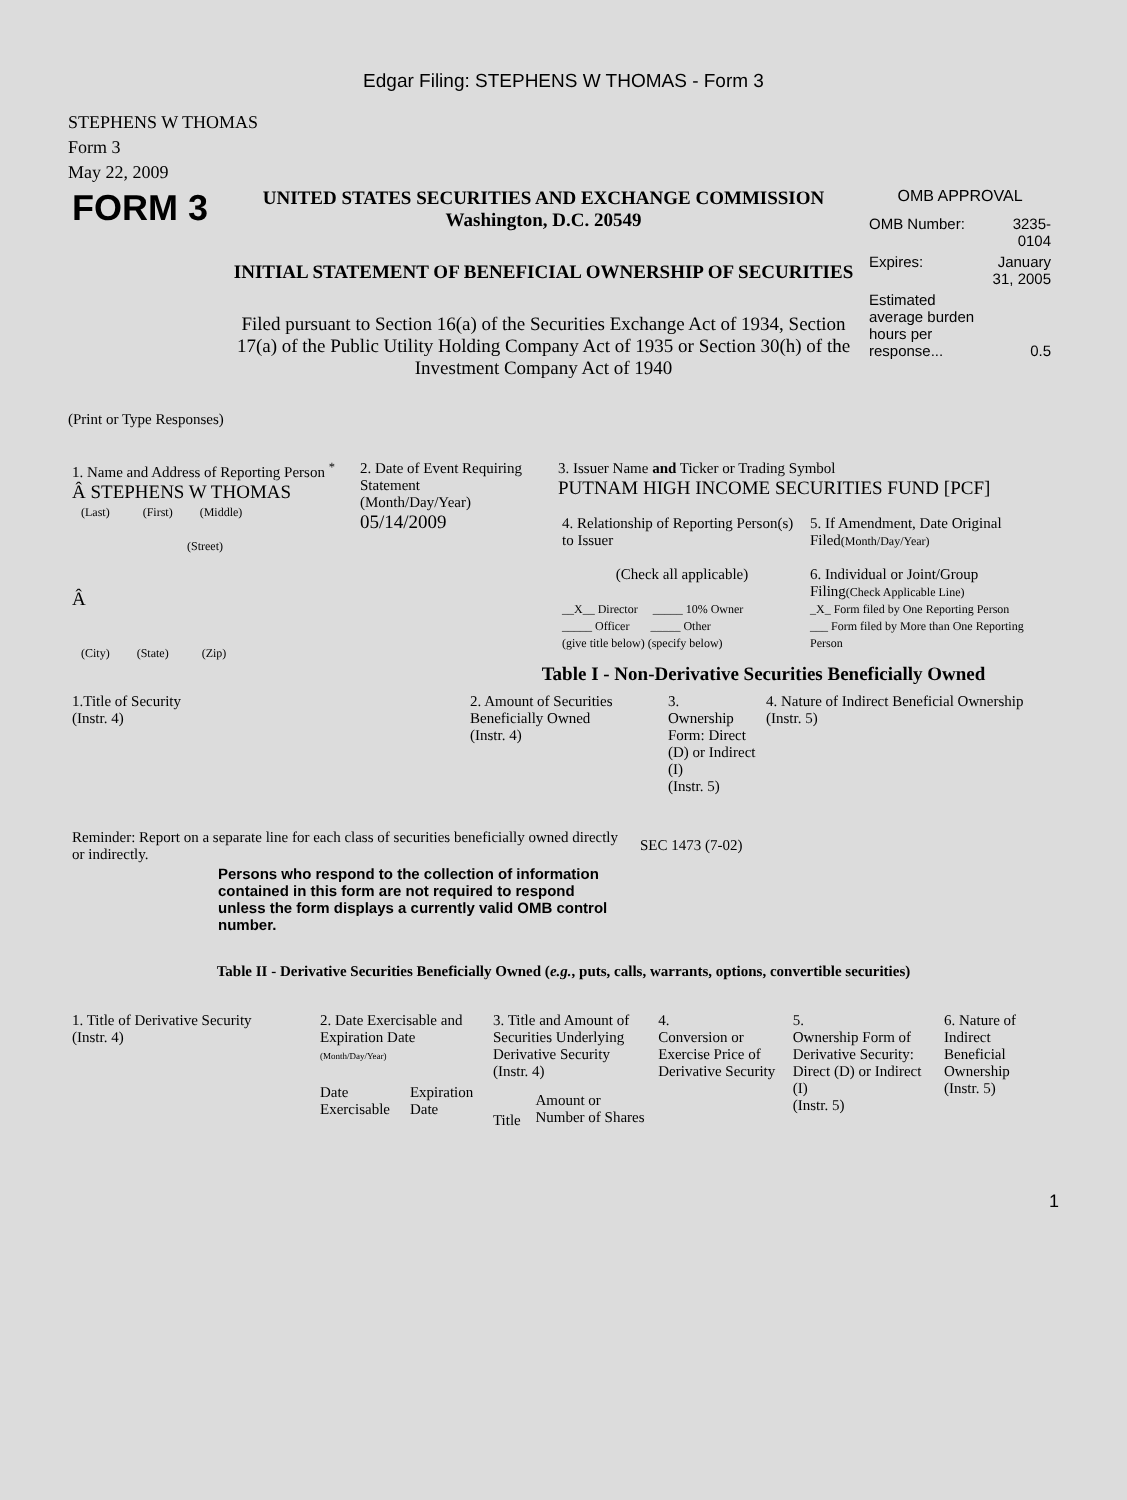Edgar Filing: STEPHENS W THOMAS - Form 3
STEPHENS W THOMAS
Form 3
May 22, 2009
| FORM 3 | UNITED STATES SECURITIES AND EXCHANGE COMMISSION Washington, D.C. 20549 INITIAL STATEMENT OF BENEFICIAL OWNERSHIP OF SECURITIES Filed pursuant to Section 16(a) of the Securities Exchange Act of 1934, Section 17(a) of the Public Utility Holding Company Act of 1935 or Section 30(h) of the Investment Company Act of 1940 | OMB APPROVAL / OMB Number: / 3235-0104 / / Expires: / January 31, 2005 / / Estimated average burden hours per response... / 0.5 / |
(Print or Type Responses)
| 1. Name and Address of Reporting Person <sup>*</sup> Â STEPHENS W THOMAS (Last) (First) (Middle) (Street) Â (City) (State) (Zip) | 2. Date of Event Requiring Statement (Month/Day/Year) 05/14/2009 | 3. Issuer Name and Ticker or Trading Symbol PUTNAM HIGH INCOME SECURITIES FUND [PCF] / 4. Relationship of Reporting Person(s) to Issuer (Check all applicable) __X__ Director _____ 10% Owner _____ Officer _____ Other (give title below) (specify below) / 5. If Amendment, Date Original Filed (Month/Day/Year) 6. Individual or Joint/Group Filing (Check Applicable Line) _X_ Form filed by One Reporting Person ___ Form filed by More than One Reporting Person / |
Table I - Non-Derivative Securities Beneficially Owned
| 1.Title of Security (Instr. 4) | 2. Amount of Securities Beneficially Owned (Instr. 4) | 3. Ownership Form: Direct (D) or Indirect (I) (Instr. 5) | 4. Nature of Indirect Beneficial Ownership (Instr. 5) |
| --- | --- | --- | --- |
| Reminder: Report on a separate line for each class of securities beneficially owned directly or indirectly. | SEC 1473 (7-02) |
Persons who respond to the collection of information contained in this form are not required to respond unless the form displays a currently valid OMB control number.
Table II - Derivative Securities Beneficially Owned (e.g., puts, calls, warrants, options, convertible securities)
| 1. Title of Derivative Security (Instr. 4) | 2. Date Exercisable and Expiration Date (Month/Day/Year) | | 3. Title and Amount of Securities Underlying Derivative Security (Instr. 4) | | 4. Conversion or Exercise Price of Derivative Security | 5. Ownership Form of Derivative Security: Direct (D) or Indirect (I) (Instr. 5) | 6. Nature of Indirect Beneficial Ownership (Instr. 5) |
| --- | --- | --- | --- | --- | --- | --- | --- |
| | Date Exercisable | Expiration Date | Title | Amount or Number of Shares | | | |
1